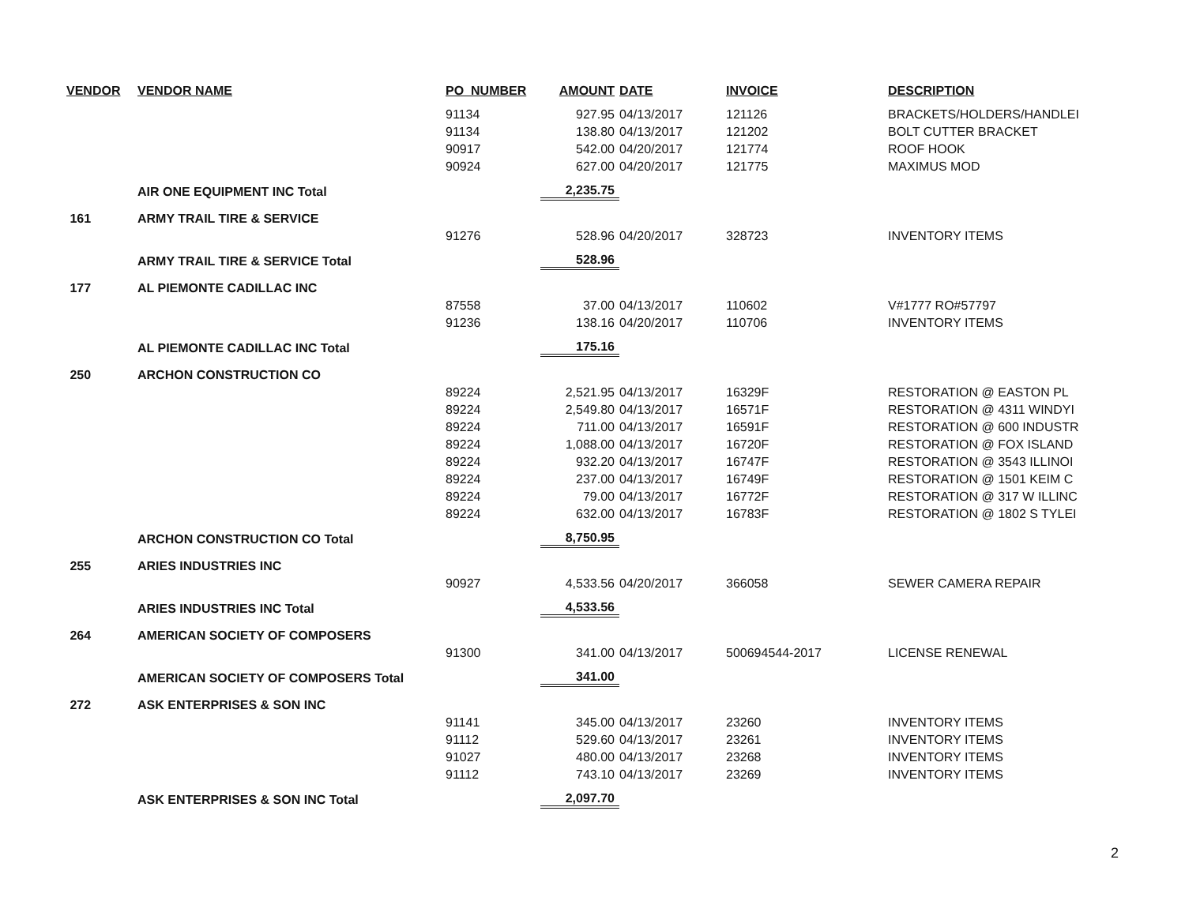| VENDOR | VENDOR NAME | PO_NUMBER | AMOUNT | DATE | INVOICE | DESCRIPTION |
| --- | --- | --- | --- | --- | --- | --- |
| | | 91134 | 927.95 | 04/13/2017 | 121126 | BRACKETS/HOLDERS/HANDLEI |
| | | 91134 | 138.80 | 04/13/2017 | 121202 | BOLT CUTTER BRACKET |
| | | 90917 | 542.00 | 04/20/2017 | 121774 | ROOF HOOK |
| | | 90924 | 627.00 | 04/20/2017 | 121775 | MAXIMUS MOD |
| | AIR ONE EQUIPMENT INC Total | | 2,235.75 | | | |
| 161 | ARMY TRAIL TIRE & SERVICE | | | | | |
| | | 91276 | 528.96 | 04/20/2017 | 328723 | INVENTORY ITEMS |
| | ARMY TRAIL TIRE & SERVICE Total | | 528.96 | | | |
| 177 | AL PIEMONTE CADILLAC INC | | | | | |
| | | 87558 | 37.00 | 04/13/2017 | 110602 | V#1777 RO#57797 |
| | | 91236 | 138.16 | 04/20/2017 | 110706 | INVENTORY ITEMS |
| | AL PIEMONTE CADILLAC INC Total | | 175.16 | | | |
| 250 | ARCHON CONSTRUCTION CO | | | | | |
| | | 89224 | 2,521.95 | 04/13/2017 | 16329F | RESTORATION @ EASTON PL |
| | | 89224 | 2,549.80 | 04/13/2017 | 16571F | RESTORATION @ 4311 WINDYI |
| | | 89224 | 711.00 | 04/13/2017 | 16591F | RESTORATION @ 600 INDUSTR |
| | | 89224 | 1,088.00 | 04/13/2017 | 16720F | RESTORATION @ FOX ISLAND |
| | | 89224 | 932.20 | 04/13/2017 | 16747F | RESTORATION @ 3543 ILLINOI |
| | | 89224 | 237.00 | 04/13/2017 | 16749F | RESTORATION @ 1501 KEIM C |
| | | 89224 | 79.00 | 04/13/2017 | 16772F | RESTORATION @ 317 W ILLINC |
| | | 89224 | 632.00 | 04/13/2017 | 16783F | RESTORATION @ 1802 S TYLEI |
| | ARCHON CONSTRUCTION CO Total | | 8,750.95 | | | |
| 255 | ARIES INDUSTRIES INC | | | | | |
| | | 90927 | 4,533.56 | 04/20/2017 | 366058 | SEWER CAMERA REPAIR |
| | ARIES INDUSTRIES INC Total | | 4,533.56 | | | |
| 264 | AMERICAN SOCIETY OF COMPOSERS | | | | | |
| | | 91300 | 341.00 | 04/13/2017 | 500694544-2017 | LICENSE RENEWAL |
| | AMERICAN SOCIETY OF COMPOSERS Total | | 341.00 | | | |
| 272 | ASK ENTERPRISES & SON INC | | | | | |
| | | 91141 | 345.00 | 04/13/2017 | 23260 | INVENTORY ITEMS |
| | | 91112 | 529.60 | 04/13/2017 | 23261 | INVENTORY ITEMS |
| | | 91027 | 480.00 | 04/13/2017 | 23268 | INVENTORY ITEMS |
| | | 91112 | 743.10 | 04/13/2017 | 23269 | INVENTORY ITEMS |
| | ASK ENTERPRISES & SON INC Total | | 2,097.70 | | | |
2